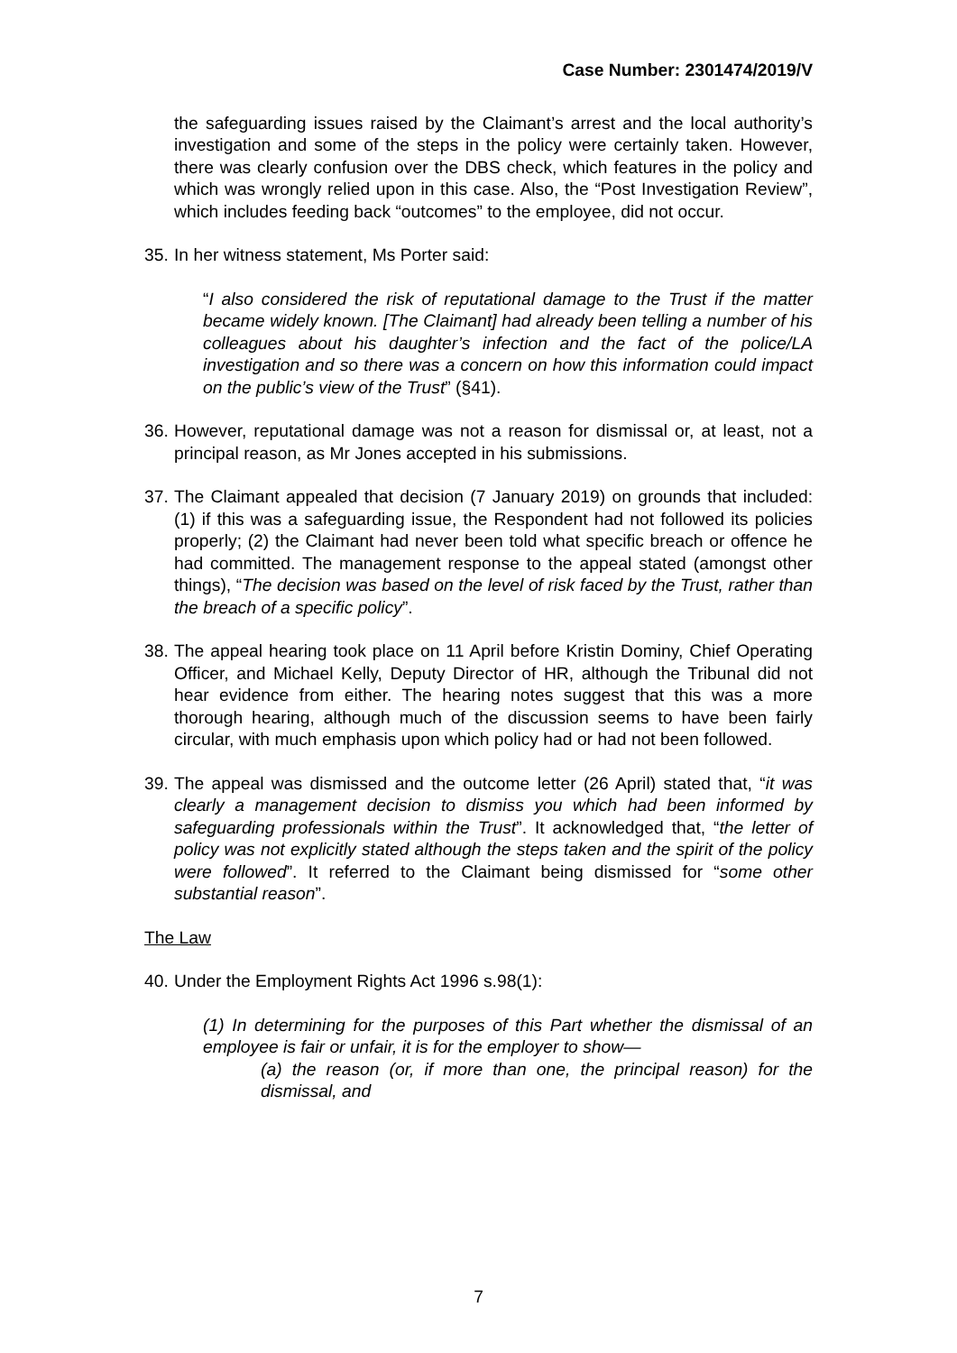Case Number: 2301474/2019/V
the safeguarding issues raised by the Claimant’s arrest and the local authority’s investigation and some of the steps in the policy were certainly taken. However, there was clearly confusion over the DBS check, which features in the policy and which was wrongly relied upon in this case. Also, the “Post Investigation Review”, which includes feeding back “outcomes” to the employee, did not occur.
35. In her witness statement, Ms Porter said:
“I also considered the risk of reputational damage to the Trust if the matter became widely known. [The Claimant] had already been telling a number of his colleagues about his daughter’s infection and the fact of the police/LA investigation and so there was a concern on how this information could impact on the public’s view of the Trust” (§41).
36. However, reputational damage was not a reason for dismissal or, at least, not a principal reason, as Mr Jones accepted in his submissions.
37. The Claimant appealed that decision (7 January 2019) on grounds that included: (1) if this was a safeguarding issue, the Respondent had not followed its policies properly; (2) the Claimant had never been told what specific breach or offence he had committed. The management response to the appeal stated (amongst other things), “The decision was based on the level of risk faced by the Trust, rather than the breach of a specific policy”.
38. The appeal hearing took place on 11 April before Kristin Dominy, Chief Operating Officer, and Michael Kelly, Deputy Director of HR, although the Tribunal did not hear evidence from either. The hearing notes suggest that this was a more thorough hearing, although much of the discussion seems to have been fairly circular, with much emphasis upon which policy had or had not been followed.
39. The appeal was dismissed and the outcome letter (26 April) stated that, “it was clearly a management decision to dismiss you which had been informed by safeguarding professionals within the Trust”. It acknowledged that, “the letter of policy was not explicitly stated although the steps taken and the spirit of the policy were followed”. It referred to the Claimant being dismissed for “some other substantial reason”.
The Law
40. Under the Employment Rights Act 1996 s.98(1):
(1) In determining for the purposes of this Part whether the dismissal of an employee is fair or unfair, it is for the employer to show—
(a) the reason (or, if more than one, the principal reason) for the dismissal, and
7